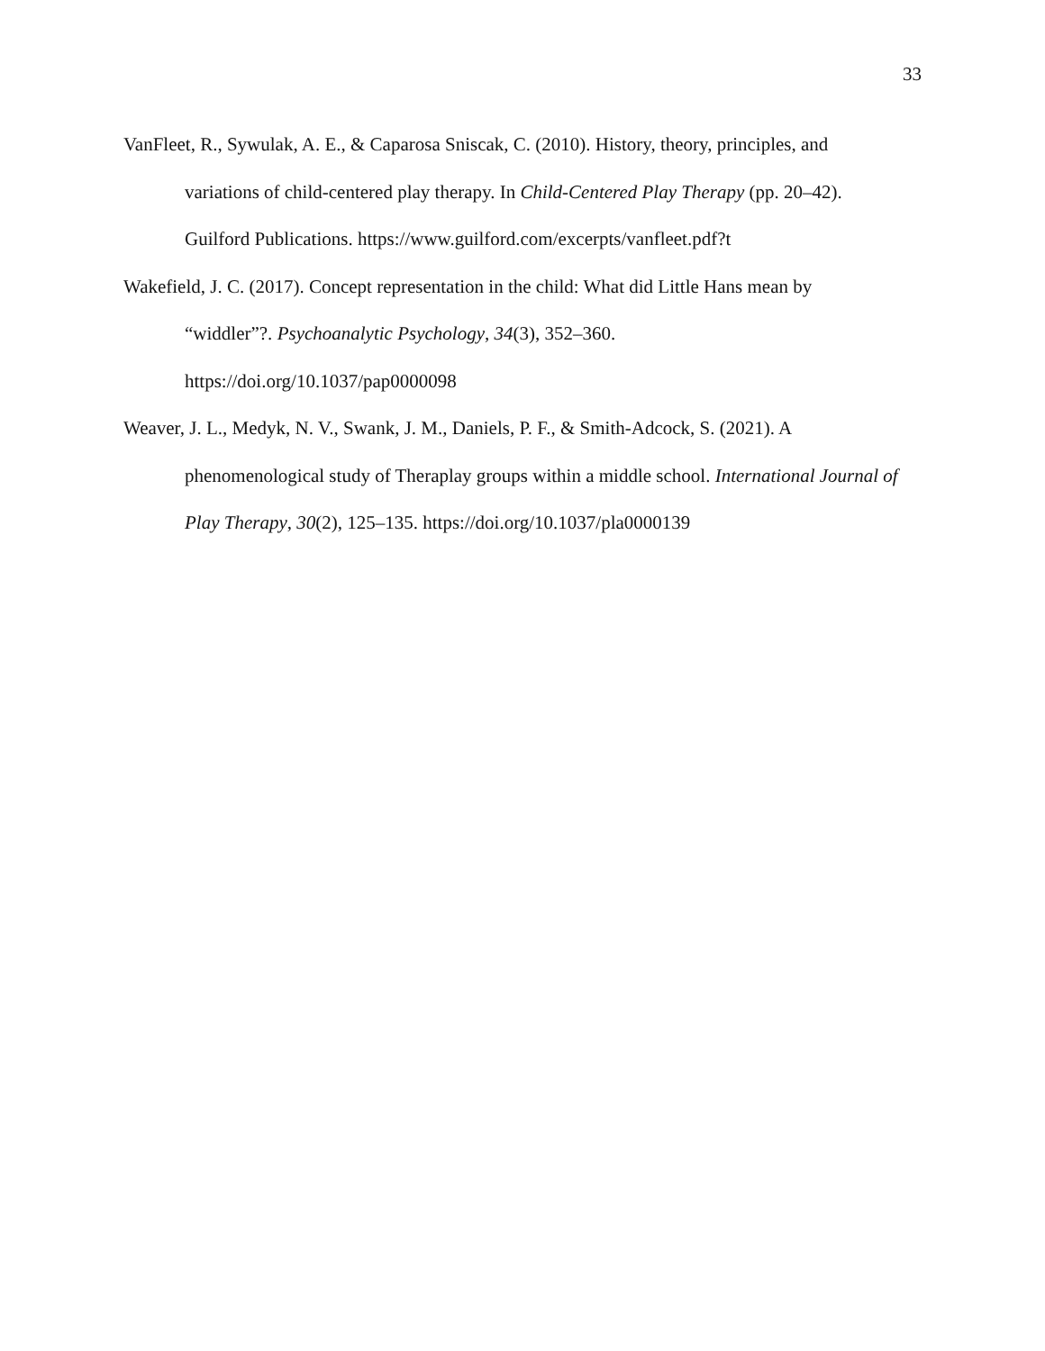33
VanFleet, R., Sywulak, A. E., & Caparosa Sniscak, C. (2010). History, theory, principles, and variations of child-centered play therapy. In Child-Centered Play Therapy (pp. 20–42). Guilford Publications. https://www.guilford.com/excerpts/vanfleet.pdf?t
Wakefield, J. C. (2017). Concept representation in the child: What did Little Hans mean by “widdler”?. Psychoanalytic Psychology, 34(3), 352–360.
https://doi.org/10.1037/pap0000098
Weaver, J. L., Medyk, N. V., Swank, J. M., Daniels, P. F., & Smith-Adcock, S. (2021). A phenomenological study of Theraplay groups within a middle school. International Journal of Play Therapy, 30(2), 125–135. https://doi.org/10.1037/pla0000139